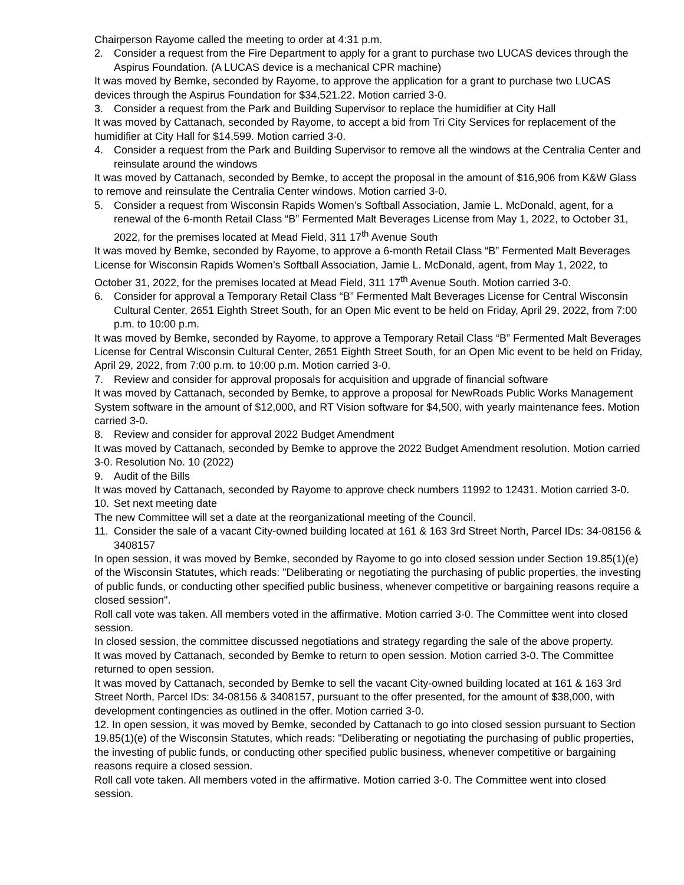Chairperson Rayome called the meeting to order at 4:31 p.m.
2. Consider a request from the Fire Department to apply for a grant to purchase two LUCAS devices through the Aspirus Foundation. (A LUCAS device is a mechanical CPR machine)
It was moved by Bemke, seconded by Rayome, to approve the application for a grant to purchase two LUCAS devices through the Aspirus Foundation for $34,521.22. Motion carried 3-0.
3. Consider a request from the Park and Building Supervisor to replace the humidifier at City Hall
It was moved by Cattanach, seconded by Rayome, to accept a bid from Tri City Services for replacement of the humidifier at City Hall for $14,599. Motion carried 3-0.
4. Consider a request from the Park and Building Supervisor to remove all the windows at the Centralia Center and reinsulate around the windows
It was moved by Cattanach, seconded by Bemke, to accept the proposal in the amount of $16,906 from K&W Glass to remove and reinsulate the Centralia Center windows. Motion carried 3-0.
5. Consider a request from Wisconsin Rapids Women’s Softball Association, Jamie L. McDonald, agent, for a renewal of the 6-month Retail Class “B” Fermented Malt Beverages License from May 1, 2022, to October 31, 2022, for the premises located at Mead Field, 311 17<sup>th</sup> Avenue South
It was moved by Bemke, seconded by Rayome, to approve a 6-month Retail Class “B” Fermented Malt Beverages License for Wisconsin Rapids Women’s Softball Association, Jamie L. McDonald, agent, from May 1, 2022, to October 31, 2022, for the premises located at Mead Field, 311 17<sup>th</sup> Avenue South. Motion carried 3-0.
6. Consider for approval a Temporary Retail Class “B” Fermented Malt Beverages License for Central Wisconsin Cultural Center, 2651 Eighth Street South, for an Open Mic event to be held on Friday, April 29, 2022, from 7:00 p.m. to 10:00 p.m.
It was moved by Bemke, seconded by Rayome, to approve a Temporary Retail Class “B” Fermented Malt Beverages License for Central Wisconsin Cultural Center, 2651 Eighth Street South, for an Open Mic event to be held on Friday, April 29, 2022, from 7:00 p.m. to 10:00 p.m. Motion carried 3-0.
7. Review and consider for approval proposals for acquisition and upgrade of financial software
It was moved by Cattanach, seconded by Bemke, to approve a proposal for NewRoads Public Works Management System software in the amount of $12,000, and RT Vision software for $4,500, with yearly maintenance fees. Motion carried 3-0.
8. Review and consider for approval 2022 Budget Amendment
It was moved by Cattanach, seconded by Bemke to approve the 2022 Budget Amendment resolution. Motion carried 3-0. Resolution No. 10 (2022)
9. Audit of the Bills
It was moved by Cattanach, seconded by Rayome to approve check numbers 11992 to 12431. Motion carried 3-0.
10. Set next meeting date
The new Committee will set a date at the reorganizational meeting of the Council.
11. Consider the sale of a vacant City-owned building located at 161 & 163 3rd Street North, Parcel IDs: 34-08156 & 3408157
In open session, it was moved by Bemke, seconded by Rayome to go into closed session under Section 19.85(1)(e) of the Wisconsin Statutes, which reads: "Deliberating or negotiating the purchasing of public properties, the investing of public funds, or conducting other specified public business, whenever competitive or bargaining reasons require a closed session".
Roll call vote was taken. All members voted in the affirmative. Motion carried 3-0. The Committee went into closed session.
In closed session, the committee discussed negotiations and strategy regarding the sale of the above property.
It was moved by Cattanach, seconded by Bemke to return to open session. Motion carried 3-0. The Committee returned to open session.
It was moved by Cattanach, seconded by Bemke to sell the vacant City-owned building located at 161 & 163 3rd Street North, Parcel IDs: 34-08156 & 3408157, pursuant to the offer presented, for the amount of $38,000, with development contingencies as outlined in the offer. Motion carried 3-0.
12. In open session, it was moved by Bemke, seconded by Cattanach to go into closed session pursuant to Section 19.85(1)(e) of the Wisconsin Statutes, which reads: "Deliberating or negotiating the purchasing of public properties, the investing of public funds, or conducting other specified public business, whenever competitive or bargaining reasons require a closed session.
Roll call vote taken. All members voted in the affirmative. Motion carried 3-0. The Committee went into closed session.